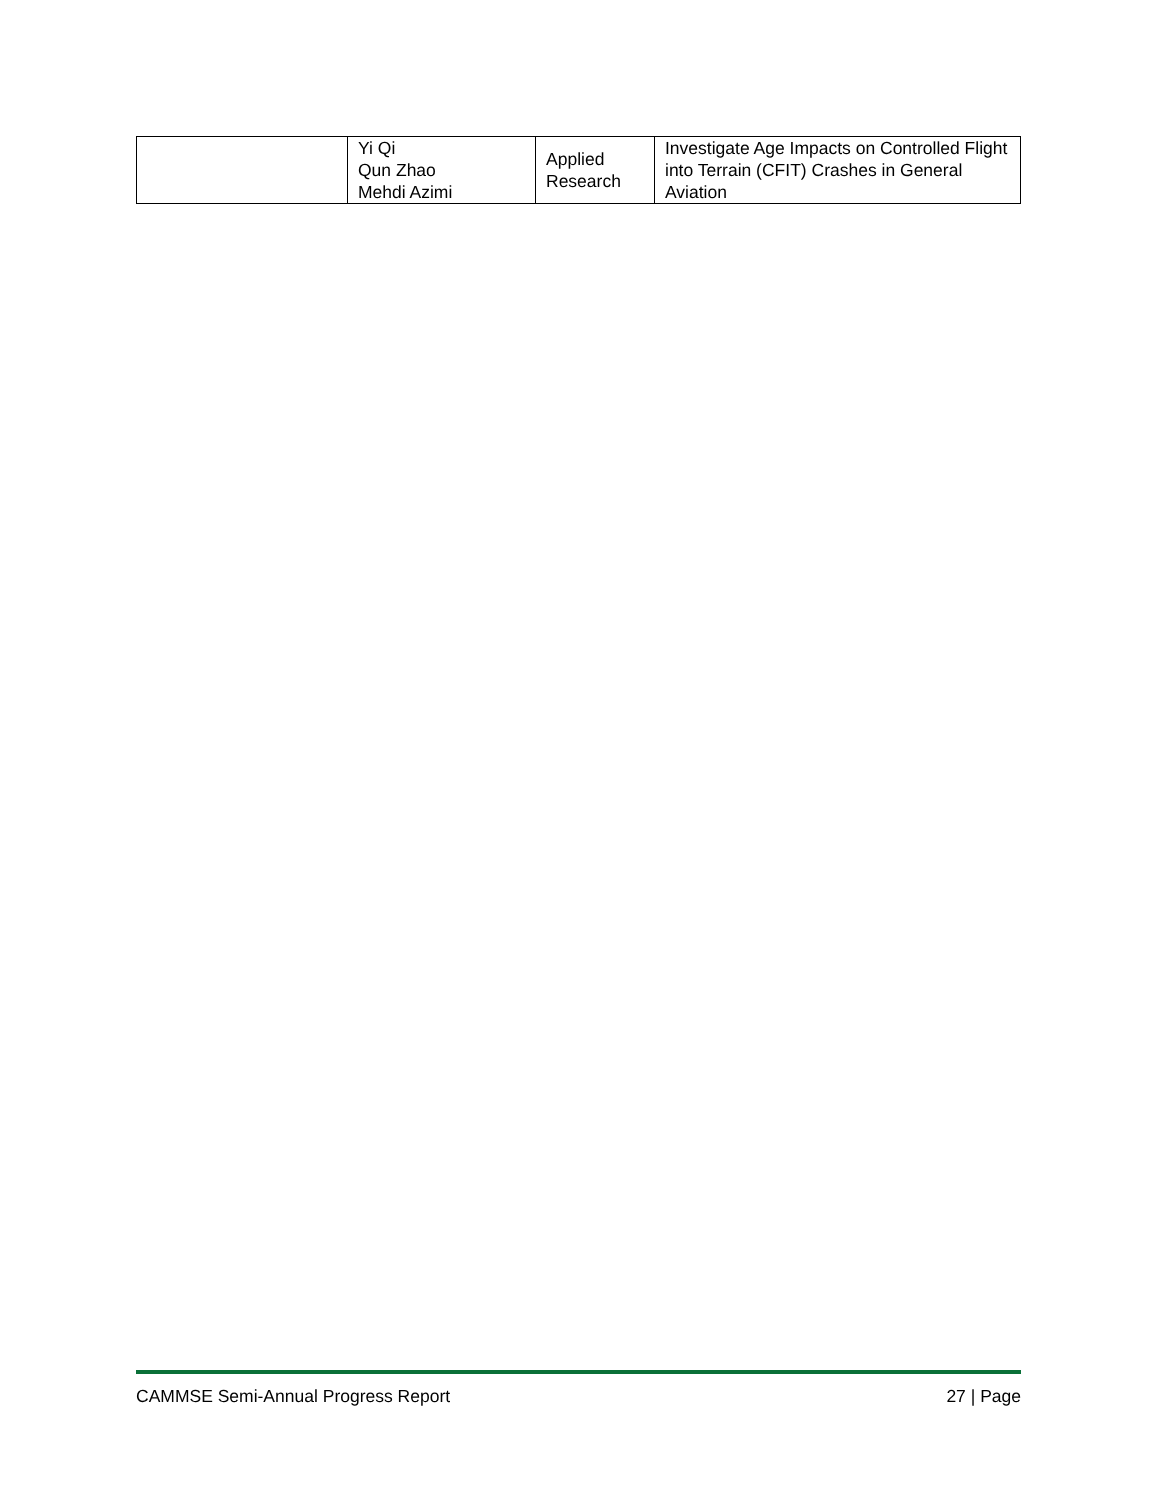| | Yi Qi Qun Zhao Mehdi Azimi | Applied Research | Investigate Age Impacts on Controlled Flight into Terrain (CFIT) Crashes in General Aviation |
CAMMSE Semi-Annual Progress Report 27 | Page